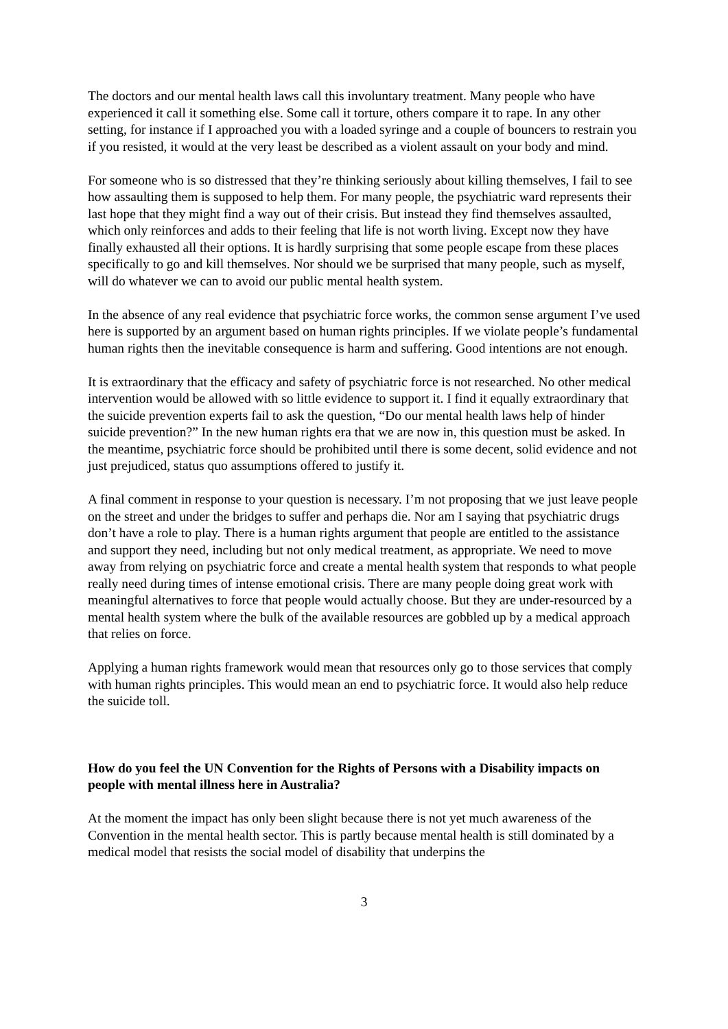The doctors and our mental health laws call this involuntary treatment. Many people who have experienced it call it something else. Some call it torture, others compare it to rape. In any other setting, for instance if I approached you with a loaded syringe and a couple of bouncers to restrain you if you resisted, it would at the very least be described as a violent assault on your body and mind.
For someone who is so distressed that they’re thinking seriously about killing themselves, I fail to see how assaulting them is supposed to help them. For many people, the psychiatric ward represents their last hope that they might find a way out of their crisis. But instead they find themselves assaulted, which only reinforces and adds to their feeling that life is not worth living. Except now they have finally exhausted all their options. It is hardly surprising that some people escape from these places specifically to go and kill themselves. Nor should we be surprised that many people, such as myself, will do whatever we can to avoid our public mental health system.
In the absence of any real evidence that psychiatric force works, the common sense argument I’ve used here is supported by an argument based on human rights principles. If we violate people’s fundamental human rights then the inevitable consequence is harm and suffering. Good intentions are not enough.
It is extraordinary that the efficacy and safety of psychiatric force is not researched. No other medical intervention would be allowed with so little evidence to support it. I find it equally extraordinary that the suicide prevention experts fail to ask the question, “Do our mental health laws help of hinder suicide prevention?” In the new human rights era that we are now in, this question must be asked. In the meantime, psychiatric force should be prohibited until there is some decent, solid evidence and not just prejudiced, status quo assumptions offered to justify it.
A final comment in response to your question is necessary. I’m not proposing that we just leave people on the street and under the bridges to suffer and perhaps die. Nor am I saying that psychiatric drugs don’t have a role to play. There is a human rights argument that people are entitled to the assistance and support they need, including but not only medical treatment, as appropriate. We need to move away from relying on psychiatric force and create a mental health system that responds to what people really need during times of intense emotional crisis. There are many people doing great work with meaningful alternatives to force that people would actually choose. But they are under-resourced by a mental health system where the bulk of the available resources are gobbled up by a medical approach that relies on force.
Applying a human rights framework would mean that resources only go to those services that comply with human rights principles. This would mean an end to psychiatric force. It would also help reduce the suicide toll.
How do you feel the UN Convention for the Rights of Persons with a Disability impacts on people with mental illness here in Australia?
At the moment the impact has only been slight because there is not yet much awareness of the Convention in the mental health sector. This is partly because mental health is still dominated by a medical model that resists the social model of disability that underpins the
3